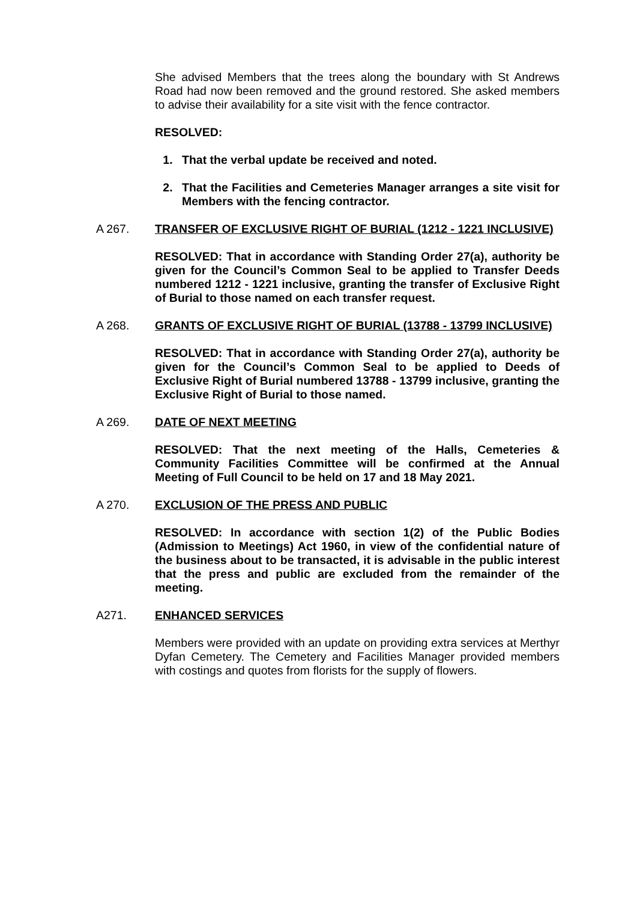She advised Members that the trees along the boundary with St Andrews Road had now been removed and the ground restored. She asked members to advise their availability for a site visit with the fence contractor.
RESOLVED:
1. That the verbal update be received and noted.
2. That the Facilities and Cemeteries Manager arranges a site visit for Members with the fencing contractor.
A 267. TRANSFER OF EXCLUSIVE RIGHT OF BURIAL (1212 - 1221 INCLUSIVE)
RESOLVED: That in accordance with Standing Order 27(a), authority be given for the Council’s Common Seal to be applied to Transfer Deeds numbered 1212 - 1221 inclusive, granting the transfer of Exclusive Right of Burial to those named on each transfer request.
A 268. GRANTS OF EXCLUSIVE RIGHT OF BURIAL (13788 - 13799 INCLUSIVE)
RESOLVED: That in accordance with Standing Order 27(a), authority be given for the Council’s Common Seal to be applied to Deeds of Exclusive Right of Burial numbered 13788 - 13799 inclusive, granting the Exclusive Right of Burial to those named.
A 269. DATE OF NEXT MEETING
RESOLVED: That the next meeting of the Halls, Cemeteries & Community Facilities Committee will be confirmed at the Annual Meeting of Full Council to be held on 17 and 18 May 2021.
A 270. EXCLUSION OF THE PRESS AND PUBLIC
RESOLVED: In accordance with section 1(2) of the Public Bodies (Admission to Meetings) Act 1960, in view of the confidential nature of the business about to be transacted, it is advisable in the public interest that the press and public are excluded from the remainder of the meeting.
A271. ENHANCED SERVICES
Members were provided with an update on providing extra services at Merthyr Dyfan Cemetery. The Cemetery and Facilities Manager provided members with costings and quotes from florists for the supply of flowers.